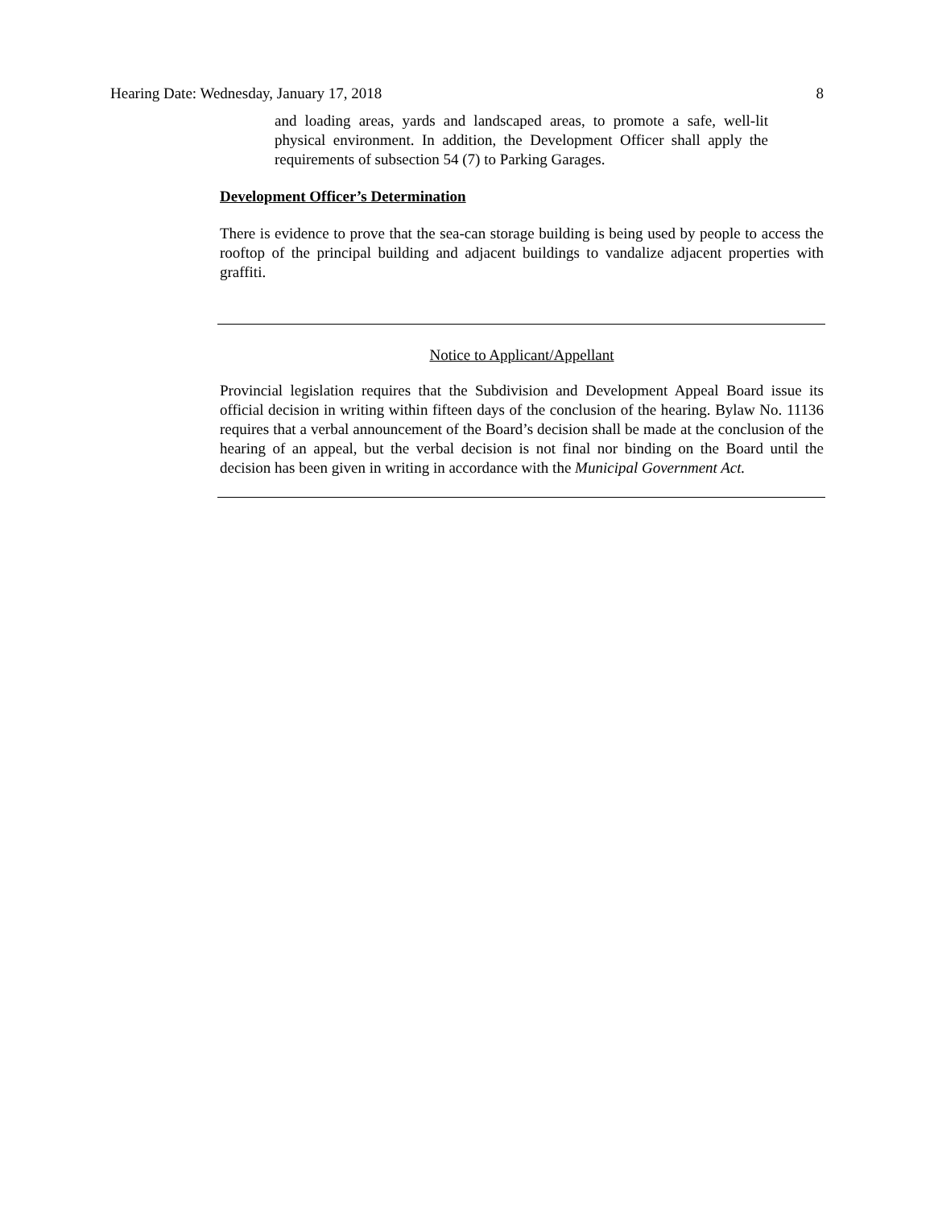Hearing Date: Wednesday, January 17, 2018 8
and loading areas, yards and landscaped areas, to promote a safe, well-lit physical environment. In addition, the Development Officer shall apply the requirements of subsection 54 (7) to Parking Garages.
Development Officer’s Determination
There is evidence to prove that the sea-can storage building is being used by people to access the rooftop of the principal building and adjacent buildings to vandalize adjacent properties with graffiti.
Notice to Applicant/Appellant
Provincial legislation requires that the Subdivision and Development Appeal Board issue its official decision in writing within fifteen days of the conclusion of the hearing. Bylaw No. 11136 requires that a verbal announcement of the Board’s decision shall be made at the conclusion of the hearing of an appeal, but the verbal decision is not final nor binding on the Board until the decision has been given in writing in accordance with the Municipal Government Act.